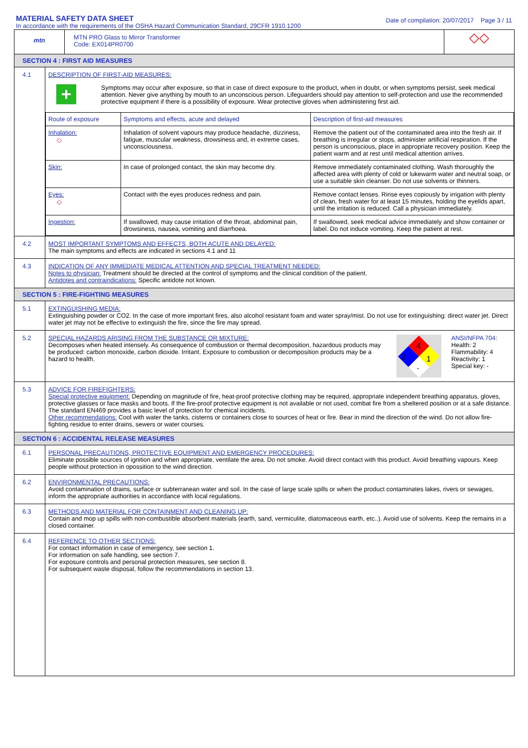MATERIAL SAFETY DATA SHEET
In accordance with the requirements of the OSHA Hazard Communication Standard, 29CFR 1910.1200
Date of compilation: 20/07/2017 Page 3 / 11
mtn
MTN PRO Glass to Mirror Transformer
Code: EX014PR0700
◇◇
SECTION 4 : FIRST AID MEASURES
4.1 DESCRIPTION OF FIRST-AID MEASURES:
+
Symptoms may occur after exposure, so that in case of direct exposure to the product, when in doubt, or when symptoms persist, seek medical attention. Never give anything by mouth to an unconscious person. Lifeguarders should pay attention to self-protection and use the recommended protective equipment if there is a possibility of exposure. Wear protective gloves when administering first aid.
| Route of exposure | Symptoms and effects, acute and delayed | Description of first-aid measures |
| Inhalation: ◇ | Inhalation of solvent vapours may produce headache, dizziness, fatigue, muscular weakness, drowsiness and, in extreme cases, unconsciousness. | Remove the patient out of the contaminated area into the fresh air. If breathing is irregular or stops, administer artificial respiration. If the person is unconscious, place in appropriate recovery position. Keep the patient warm and at rest until medical attention arrives. |
| Skin: | In case of prolonged contact, the skin may become dry. | Remove immediately contaminated clothing. Wash thoroughly the affected area with plenty of cold or lukewarm water and neutral soap, or use a suitable skin cleanser. Do not use solvents or thinners. |
| Eyes: ◇ | Contact with the eyes produces redness and pain. | Remove contact lenses. Rinse eyes copiously by irrigation with plenty of clean, fresh water for at least 15 minutes, holding the eyelids apart, until the irritation is reduced. Call a physician immediately. |
| Ingestion: | If swallowed, may cause irritation of the throat, abdominal pain, drowsiness, nausea, vomiting and diarrhoea. | If swallowed, seek medical advice immediately and show container or label. Do not induce vomiting. Keep the patient at rest. |
4.2 MOST IMPORTANT SYMPTOMS AND EFFECTS, BOTH ACUTE AND DELAYED:
The main symptoms and effects are indicated in sections 4.1 and 11
4.3 INDICATION OF ANY IMMEDIATE MEDICAL ATTENTION AND SPECIAL TREATMENT NEEDED:
Notes to physician: Treatment should be directed at the control of symptoms and the clinical condition of the patient.
Antidotes and contraindications: Specific antidote not known.
SECTION 5 : FIRE-FIGHTING MEASURES
5.1 EXTINGUISHING MEDIA:
Extinguishing powder or CO2. In the case of more important fires, also alcohol resistant foam and water spray/mist. Do not use for extinguishing: direct water jet. Direct water jet may not be effective to extinguish the fire, since the fire may spread.
5.2 SPECIAL HAZARDS ARISING FROM THE SUBSTANCE OR MIXTURE:
Decomposes when heated intensely. As consequence of combustion or thermal decomposition, hazardous products may be produced: carbon monoxide, carbon dioxide. Irritant. Exposure to combustion or decomposition products may be a hazard to health.
4
2
1
-
ANSI/NFPA 704:
Health: 2
Flammability: 4
Reactivity: 1
Special key: -
5.3 ADVICE FOR FIREFIGHTERS:
Special protective equipment: Depending on magnitude of fire, heat-proof protective clothing may be required, appropriate independent breathing apparatus, gloves, protective glasses or face masks and boots. If the fire-proof protective equipment is not available or not used, combat fire from a sheltered position or at a safe distance. The standard EN469 provides a basic level of protection for chemical incidents.
Other recommendations: Cool with water the tanks, cisterns or containers close to sources of heat or fire. Bear in mind the direction of the wind. Do not allow fire-fighting residue to enter drains, sewers or water courses.
SECTION 6 : ACCIDENTAL RELEASE MEASURES
6.1 PERSONAL PRECAUTIONS, PROTECTIVE EQUIPMENT AND EMERGENCY PROCEDURES:
Eliminate possible sources of ignition and when appropriate, ventilate the area. Do not smoke. Avoid direct contact with this product. Avoid breathing vapours. Keep people without protection in opossition to the wind direction.
6.2 ENVIRONMENTAL PRECAUTIONS:
Avoid contamination of drains, surface or subterranean water and soil. In the case of large scale spills or when the product contaminates lakes, rivers or sewages, inform the appropriate authorities in accordance with local regulations.
6.3 METHODS AND MATERIAL FOR CONTAINMENT AND CLEANING UP:
Contain and mop up spills with non-combustible absorbent materials (earth, sand, vermiculite, diatomaceous earth, etc..). Avoid use of solvents. Keep the remains in a closed container.
6.4 REFERENCE TO OTHER SECTIONS:
For contact information in case of emergency, see section 1.
For information on safe handling, see section 7.
For exposure controls and personal protection measures, see section 8.
For subsequent waste disposal, follow the recommendations in section 13.